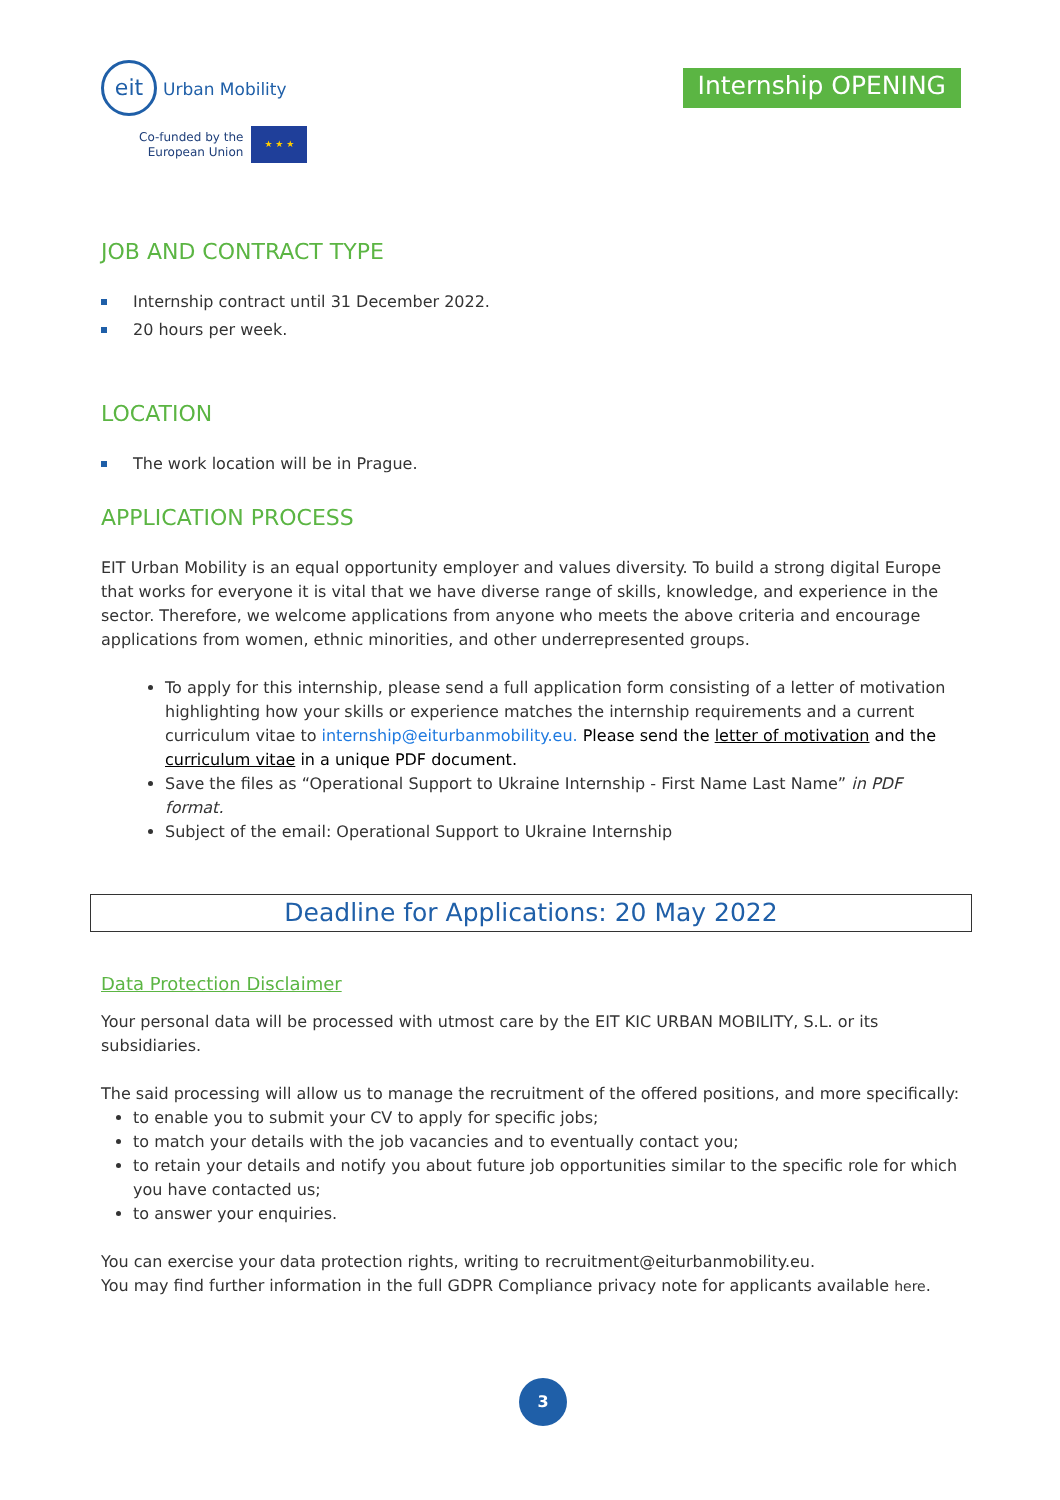eit Urban Mobility
Co-funded by the
European Union
★ ★ ★
Internship OPENING
JOB AND CONTRACT TYPE
Internship contract until 31 December 2022.
20 hours per week.
LOCATION
The work location will be in Prague.
APPLICATION PROCESS
EIT Urban Mobility is an equal opportunity employer and values diversity. To build a strong digital Europe that works for everyone it is vital that we have diverse range of skills, knowledge, and experience in the sector. Therefore, we welcome applications from anyone who meets the above criteria and encourage applications from women, ethnic minorities, and other underrepresented groups.
To apply for this internship, please send a full application form consisting of a letter of motivation highlighting how your skills or experience matches the internship requirements and a current curriculum vitae to internship@eiturbanmobility.eu. Please send the letter of motivation and the curriculum vitae in a unique PDF document.
Save the files as “Operational Support to Ukraine Internship - First Name Last Name” in PDF format.
Subject of the email: Operational Support to Ukraine Internship
Deadline for Applications: 20 May 2022
Data Protection Disclaimer
Your personal data will be processed with utmost care by the EIT KIC URBAN MOBILITY, S.L. or its subsidiaries.
The said processing will allow us to manage the recruitment of the offered positions, and more specifically:
to enable you to submit your CV to apply for specific jobs;
to match your details with the job vacancies and to eventually contact you;
to retain your details and notify you about future job opportunities similar to the specific role for which you have contacted us;
to answer your enquiries.
You can exercise your data protection rights, writing to recruitment@eiturbanmobility.eu.
You may find further information in the full GDPR Compliance privacy note for applicants available here.
3